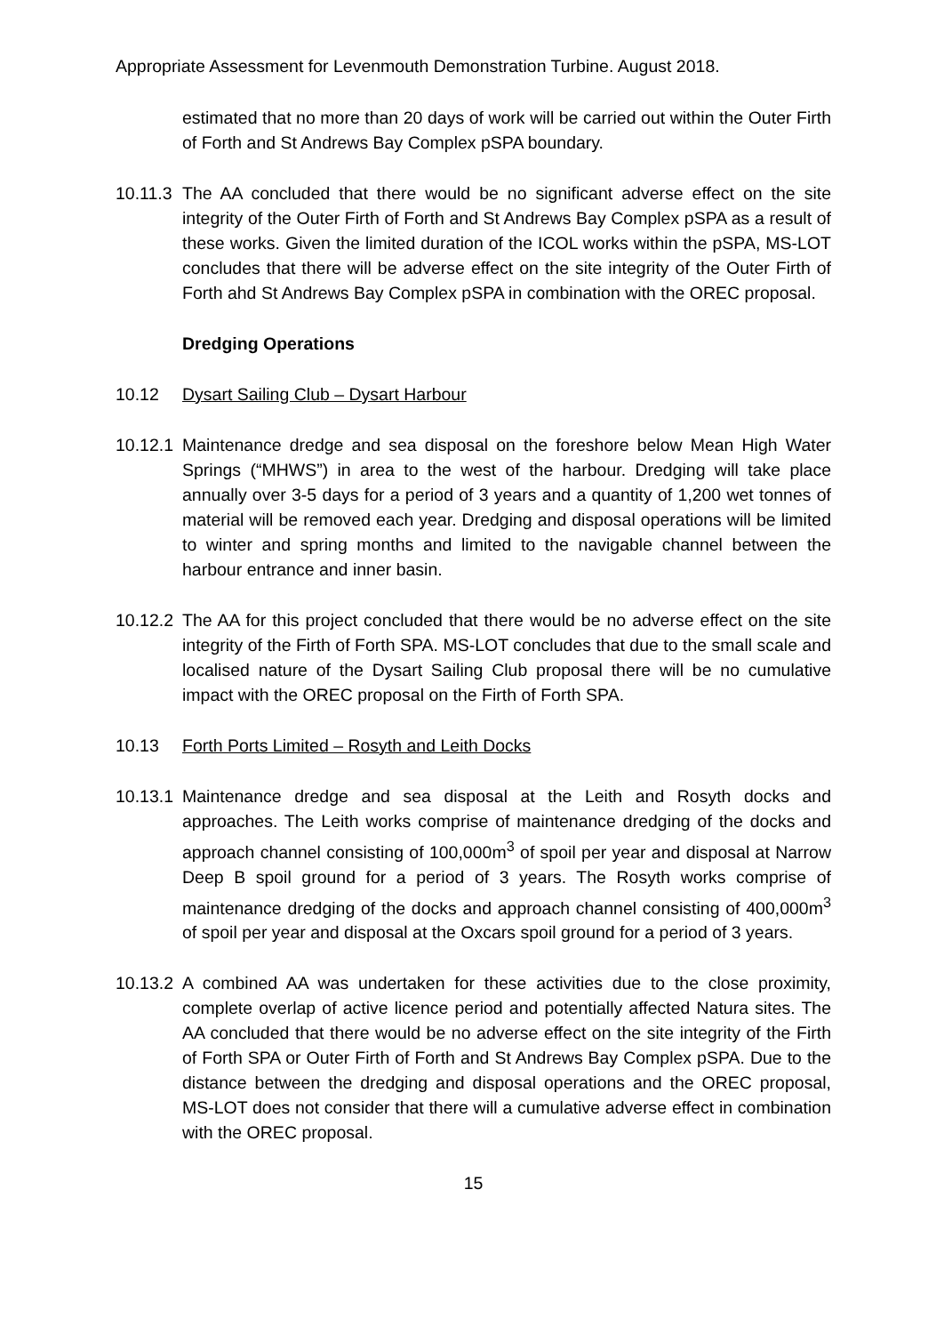Appropriate Assessment for Levenmouth Demonstration Turbine. August 2018.
estimated that no more than 20 days of work will be carried out within the Outer Firth of Forth and St Andrews Bay Complex pSPA boundary.
10.11.3
The AA concluded that there would be no significant adverse effect on the site integrity of the Outer Firth of Forth and St Andrews Bay Complex pSPA as a result of these works. Given the limited duration of the ICOL works within the pSPA, MS-LOT concludes that there will be adverse effect on the site integrity of the Outer Firth of Forth ahd St Andrews Bay Complex pSPA in combination with the OREC proposal.
Dredging Operations
10.12 Dysart Sailing Club – Dysart Harbour
10.12.1
Maintenance dredge and sea disposal on the foreshore below Mean High Water Springs (“MHWS”) in area to the west of the harbour. Dredging will take place annually over 3-5 days for a period of 3 years and a quantity of 1,200 wet tonnes of material will be removed each year. Dredging and disposal operations will be limited to winter and spring months and limited to the navigable channel between the harbour entrance and inner basin.
10.12.2
The AA for this project concluded that there would be no adverse effect on the site integrity of the Firth of Forth SPA. MS-LOT concludes that due to the small scale and localised nature of the Dysart Sailing Club proposal there will be no cumulative impact with the OREC proposal on the Firth of Forth SPA.
10.13 Forth Ports Limited – Rosyth and Leith Docks
10.13.1
Maintenance dredge and sea disposal at the Leith and Rosyth docks and approaches. The Leith works comprise of maintenance dredging of the docks and approach channel consisting of 100,000m<sup>3</sup> of spoil per year and disposal at Narrow Deep B spoil ground for a period of 3 years. The Rosyth works comprise of maintenance dredging of the docks and approach channel consisting of 400,000m<sup>3</sup> of spoil per year and disposal at the Oxcars spoil ground for a period of 3 years.
10.13.2
A combined AA was undertaken for these activities due to the close proximity, complete overlap of active licence period and potentially affected Natura sites. The AA concluded that there would be no adverse effect on the site integrity of the Firth of Forth SPA or Outer Firth of Forth and St Andrews Bay Complex pSPA. Due to the distance between the dredging and disposal operations and the OREC proposal, MS-LOT does not consider that there will a cumulative adverse effect in combination with the OREC proposal.
15